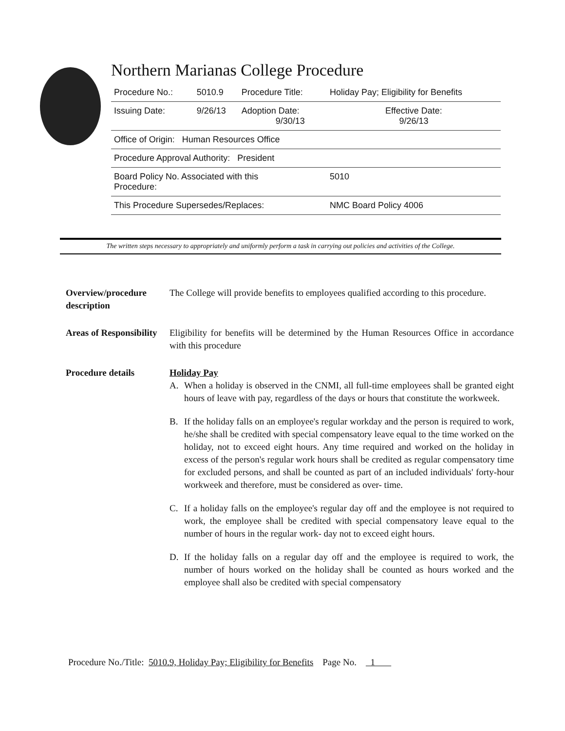Northern Marianas College Procedure
| Procedure No.: | 5010.9 | Procedure Title: | Holiday Pay; Eligibility for Benefits |
| Issuing Date: | 9/26/13 | Adoption Date: 9/30/13 | Effective Date: 9/26/13 |
| Office of Origin: Human Resources Office | | | |
| Procedure Approval Authority: President | | | |
| Board Policy No. Associated with this Procedure: | | | 5010 |
| This Procedure Supersedes/Replaces: | | | NMC Board Policy 4006 |
The written steps necessary to appropriately and uniformly perform a task in carrying out policies and activities of the College.
Overview/procedure description
The College will provide benefits to employees qualified according to this procedure.
Areas of Responsibility
Eligibility for benefits will be determined by the Human Resources Office in accordance with this procedure
Procedure details Holiday Pay
A. When a holiday is observed in the CNMI, all full-time employees shall be granted eight hours of leave with pay, regardless of the days or hours that constitute the workweek.
B. If the holiday falls on an employee's regular workday and the person is required to work, he/she shall be credited with special compensatory leave equal to the time worked on the holiday, not to exceed eight hours. Any time required and worked on the holiday in excess of the person's regular work hours shall be credited as regular compensatory time for excluded persons, and shall be counted as part of an included individuals' forty-hour workweek and therefore, must be considered as over- time.
C. If a holiday falls on the employee's regular day off and the employee is not required to work, the employee shall be credited with special compensatory leave equal to the number of hours in the regular work- day not to exceed eight hours.
D. If the holiday falls on a regular day off and the employee is required to work, the number of hours worked on the holiday shall be counted as hours worked and the employee shall also be credited with special compensatory
Procedure No./Title: 5010.9, Holiday Pay; Eligibility for Benefits Page No. 1